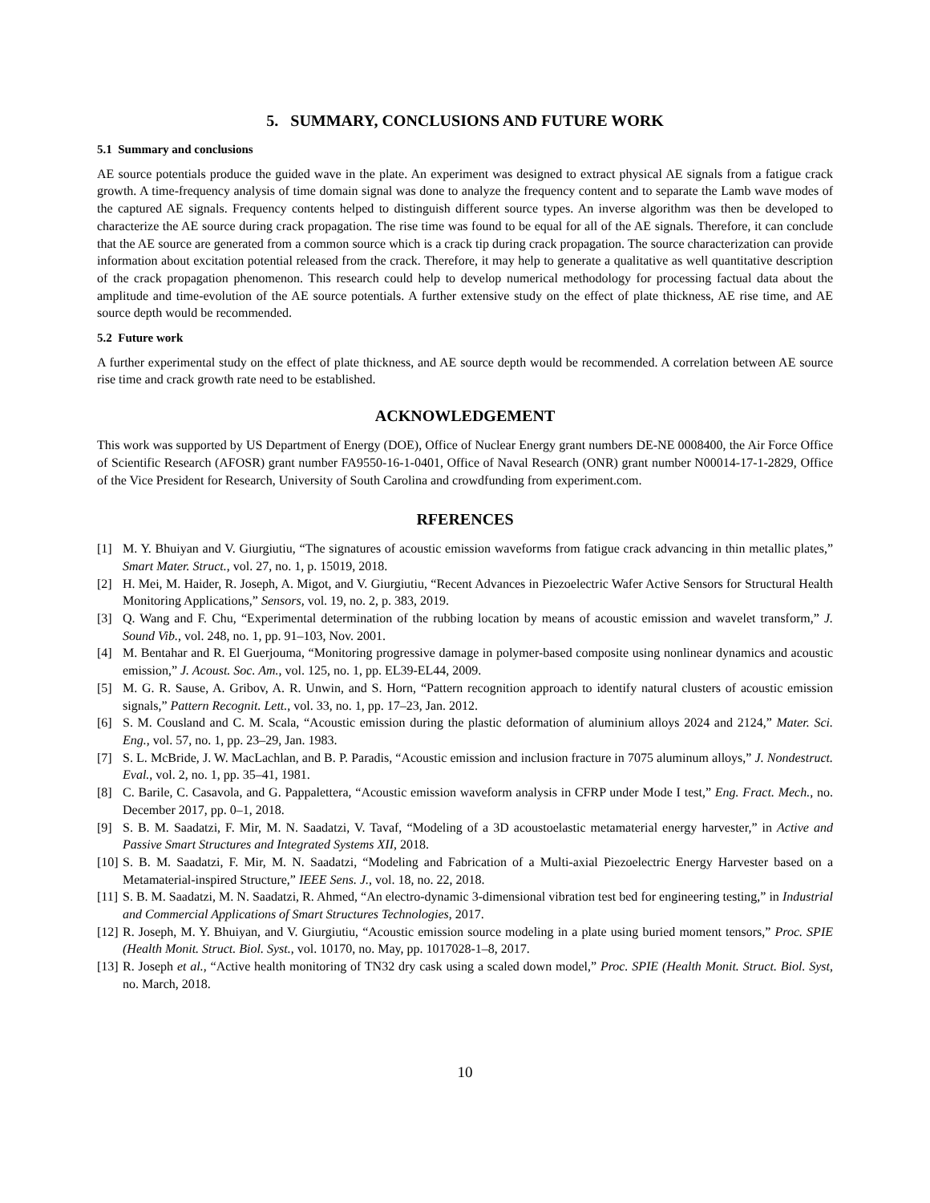5. SUMMARY, CONCLUSIONS AND FUTURE WORK
5.1 Summary and conclusions
AE source potentials produce the guided wave in the plate. An experiment was designed to extract physical AE signals from a fatigue crack growth. A time-frequency analysis of time domain signal was done to analyze the frequency content and to separate the Lamb wave modes of the captured AE signals. Frequency contents helped to distinguish different source types. An inverse algorithm was then be developed to characterize the AE source during crack propagation. The rise time was found to be equal for all of the AE signals. Therefore, it can conclude that the AE source are generated from a common source which is a crack tip during crack propagation. The source characterization can provide information about excitation potential released from the crack. Therefore, it may help to generate a qualitative as well quantitative description of the crack propagation phenomenon. This research could help to develop numerical methodology for processing factual data about the amplitude and time-evolution of the AE source potentials. A further extensive study on the effect of plate thickness, AE rise time, and AE source depth would be recommended.
5.2 Future work
A further experimental study on the effect of plate thickness, and AE source depth would be recommended. A correlation between AE source rise time and crack growth rate need to be established.
ACKNOWLEDGEMENT
This work was supported by US Department of Energy (DOE), Office of Nuclear Energy grant numbers DE-NE 0008400, the Air Force Office of Scientific Research (AFOSR) grant number FA9550-16-1-0401, Office of Naval Research (ONR) grant number N00014-17-1-2829, Office of the Vice President for Research, University of South Carolina and crowdfunding from experiment.com.
RFERENCES
[1] M. Y. Bhuiyan and V. Giurgiutiu, “The signatures of acoustic emission waveforms from fatigue crack advancing in thin metallic plates,” Smart Mater. Struct., vol. 27, no. 1, p. 15019, 2018.
[2] H. Mei, M. Haider, R. Joseph, A. Migot, and V. Giurgiutiu, “Recent Advances in Piezoelectric Wafer Active Sensors for Structural Health Monitoring Applications,” Sensors, vol. 19, no. 2, p. 383, 2019.
[3] Q. Wang and F. Chu, “Experimental determination of the rubbing location by means of acoustic emission and wavelet transform,” J. Sound Vib., vol. 248, no. 1, pp. 91–103, Nov. 2001.
[4] M. Bentahar and R. El Guerjouma, “Monitoring progressive damage in polymer-based composite using nonlinear dynamics and acoustic emission,” J. Acoust. Soc. Am., vol. 125, no. 1, pp. EL39-EL44, 2009.
[5] M. G. R. Sause, A. Gribov, A. R. Unwin, and S. Horn, “Pattern recognition approach to identify natural clusters of acoustic emission signals,” Pattern Recognit. Lett., vol. 33, no. 1, pp. 17–23, Jan. 2012.
[6] S. M. Cousland and C. M. Scala, “Acoustic emission during the plastic deformation of aluminium alloys 2024 and 2124,” Mater. Sci. Eng., vol. 57, no. 1, pp. 23–29, Jan. 1983.
[7] S. L. McBride, J. W. MacLachlan, and B. P. Paradis, “Acoustic emission and inclusion fracture in 7075 aluminum alloys,” J. Nondestruct. Eval., vol. 2, no. 1, pp. 35–41, 1981.
[8] C. Barile, C. Casavola, and G. Pappalettera, “Acoustic emission waveform analysis in CFRP under Mode I test,” Eng. Fract. Mech., no. December 2017, pp. 0–1, 2018.
[9] S. B. M. Saadatzi, F. Mir, M. N. Saadatzi, V. Tavaf, “Modeling of a 3D acoustoelastic metamaterial energy harvester,” in Active and Passive Smart Structures and Integrated Systems XII, 2018.
[10] S. B. M. Saadatzi, F. Mir, M. N. Saadatzi, “Modeling and Fabrication of a Multi-axial Piezoelectric Energy Harvester based on a Metamaterial-inspired Structure,” IEEE Sens. J., vol. 18, no. 22, 2018.
[11] S. B. M. Saadatzi, M. N. Saadatzi, R. Ahmed, “An electro-dynamic 3-dimensional vibration test bed for engineering testing,” in Industrial and Commercial Applications of Smart Structures Technologies, 2017.
[12] R. Joseph, M. Y. Bhuiyan, and V. Giurgiutiu, “Acoustic emission source modeling in a plate using buried moment tensors,” Proc. SPIE (Health Monit. Struct. Biol. Syst., vol. 10170, no. May, pp. 1017028-1–8, 2017.
[13] R. Joseph et al., “Active health monitoring of TN32 dry cask using a scaled down model,” Proc. SPIE (Health Monit. Struct. Biol. Syst, no. March, 2018.
10